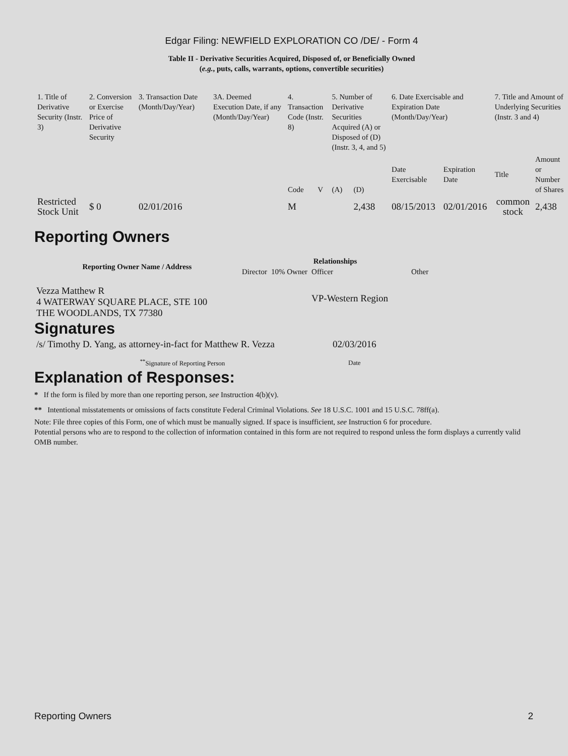Edgar Filing: NEWFIELD EXPLORATION CO /DE/ - Form 4
Table II - Derivative Securities Acquired, Disposed of, or Beneficially Owned
(e.g., puts, calls, warrants, options, convertible securities)
| 1. Title of Derivative Security (Instr. 3) | 2. Conversion or Exercise Price of Derivative Security | 3. Transaction Date (Month/Day/Year) | 3A. Deemed Execution Date, if any (Month/Day/Year) | 4. Transaction Code (Instr. 8) | | 5. Number of Derivative Securities Acquired (A) or Disposed of (D) (Instr. 3, 4, and 5) | | 6. Date Exercisable and Expiration Date (Month/Day/Year) | | 7. Title and Amount of Underlying Securities (Instr. 3 and 4) | |
| --- | --- | --- | --- | --- | --- | --- | --- | --- | --- | --- | --- |
| | | | | Code | V | (A) | (D) | Date Exercisable | Expiration Date | Title | Amount or Number of Shares |
| Restricted Stock Unit | $ 0 | 02/01/2016 | | M | | | 2,438 | 08/15/2013 | 02/01/2016 | common stock | 2,438 |
Reporting Owners
| Reporting Owner Name / Address | Relationships | | | |
| --- | --- | --- | --- | --- |
| | Director | 10% Owner | Officer | Other |
| Vezza Matthew R 4 WATERWAY SQUARE PLACE, STE 100 THE WOODLANDS, TX 77380 | | | VP-Western Region | |
Signatures
| /s/ Timothy D. Yang, as attorney-in-fact for Matthew R. Vezza | 02/03/2016 |
| <sup>**</sup> Signature of Reporting Person | Date |
Explanation of Responses:
* If the form is filed by more than one reporting person, see Instruction 4(b)(v).
** Intentional misstatements or omissions of facts constitute Federal Criminal Violations. See 18 U.S.C. 1001 and 15 U.S.C. 78ff(a).
Note: File three copies of this Form, one of which must be manually signed. If space is insufficient, see Instruction 6 for procedure.
Potential persons who are to respond to the collection of information contained in this form are not required to respond unless the form displays a currently valid OMB number.
Reporting Owners 2